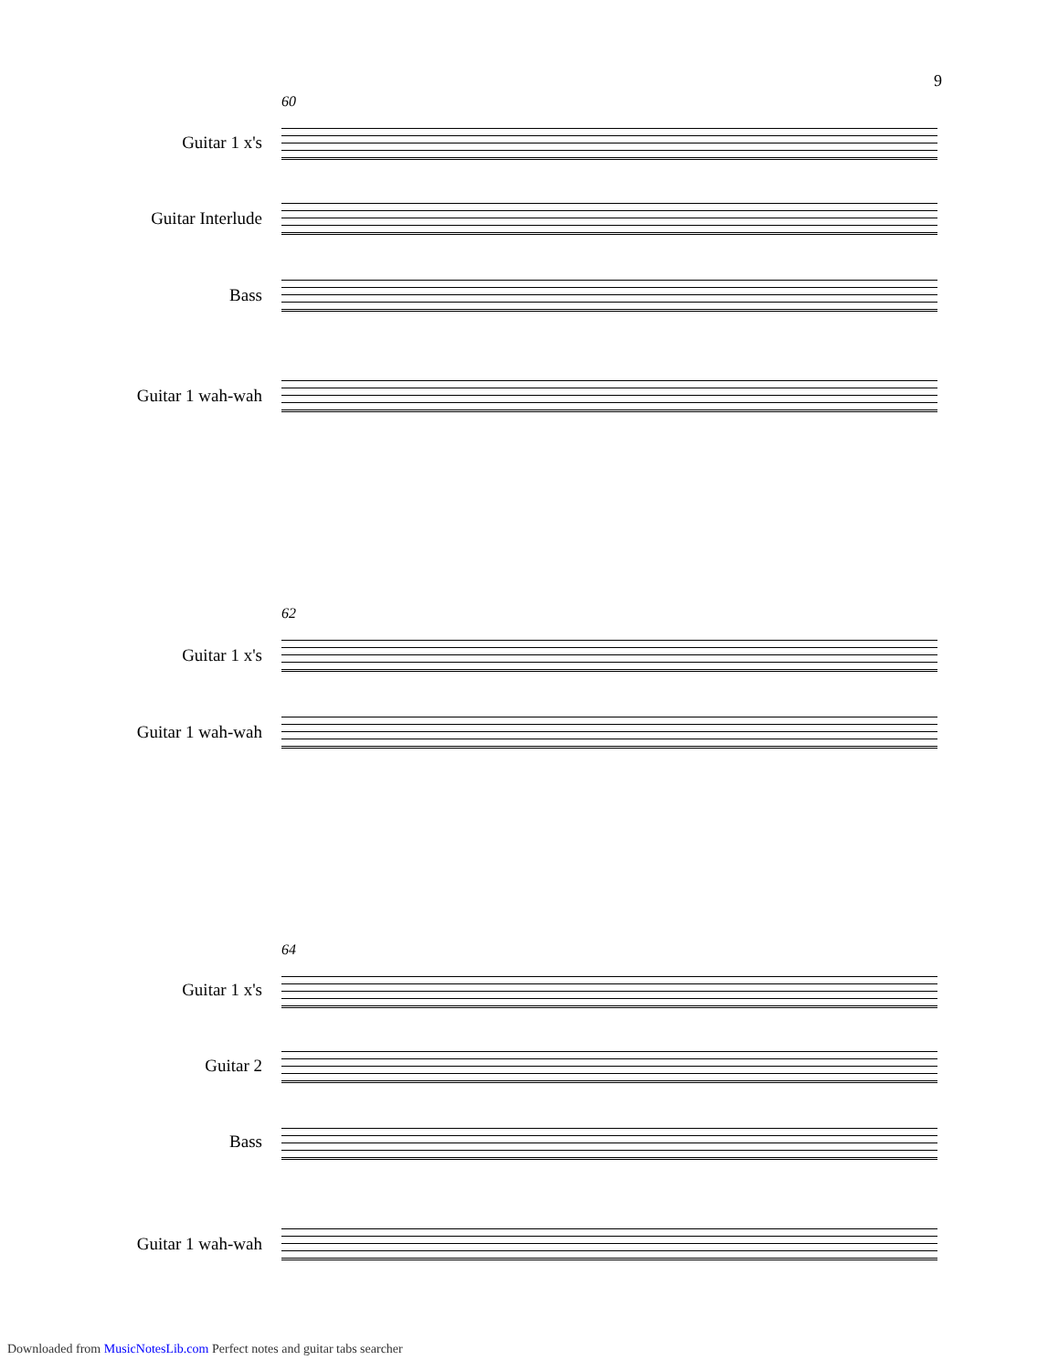9
60
Guitar 1 x's
Guitar Interlude
Bass
Guitar 1 wah-wah
62
Guitar 1 x's
Guitar 1 wah-wah
64
Guitar 1 x's
Guitar 2
Bass
Guitar 1 wah-wah
Downloaded from MusicNotesLib.com Perfect notes and guitar tabs searcher